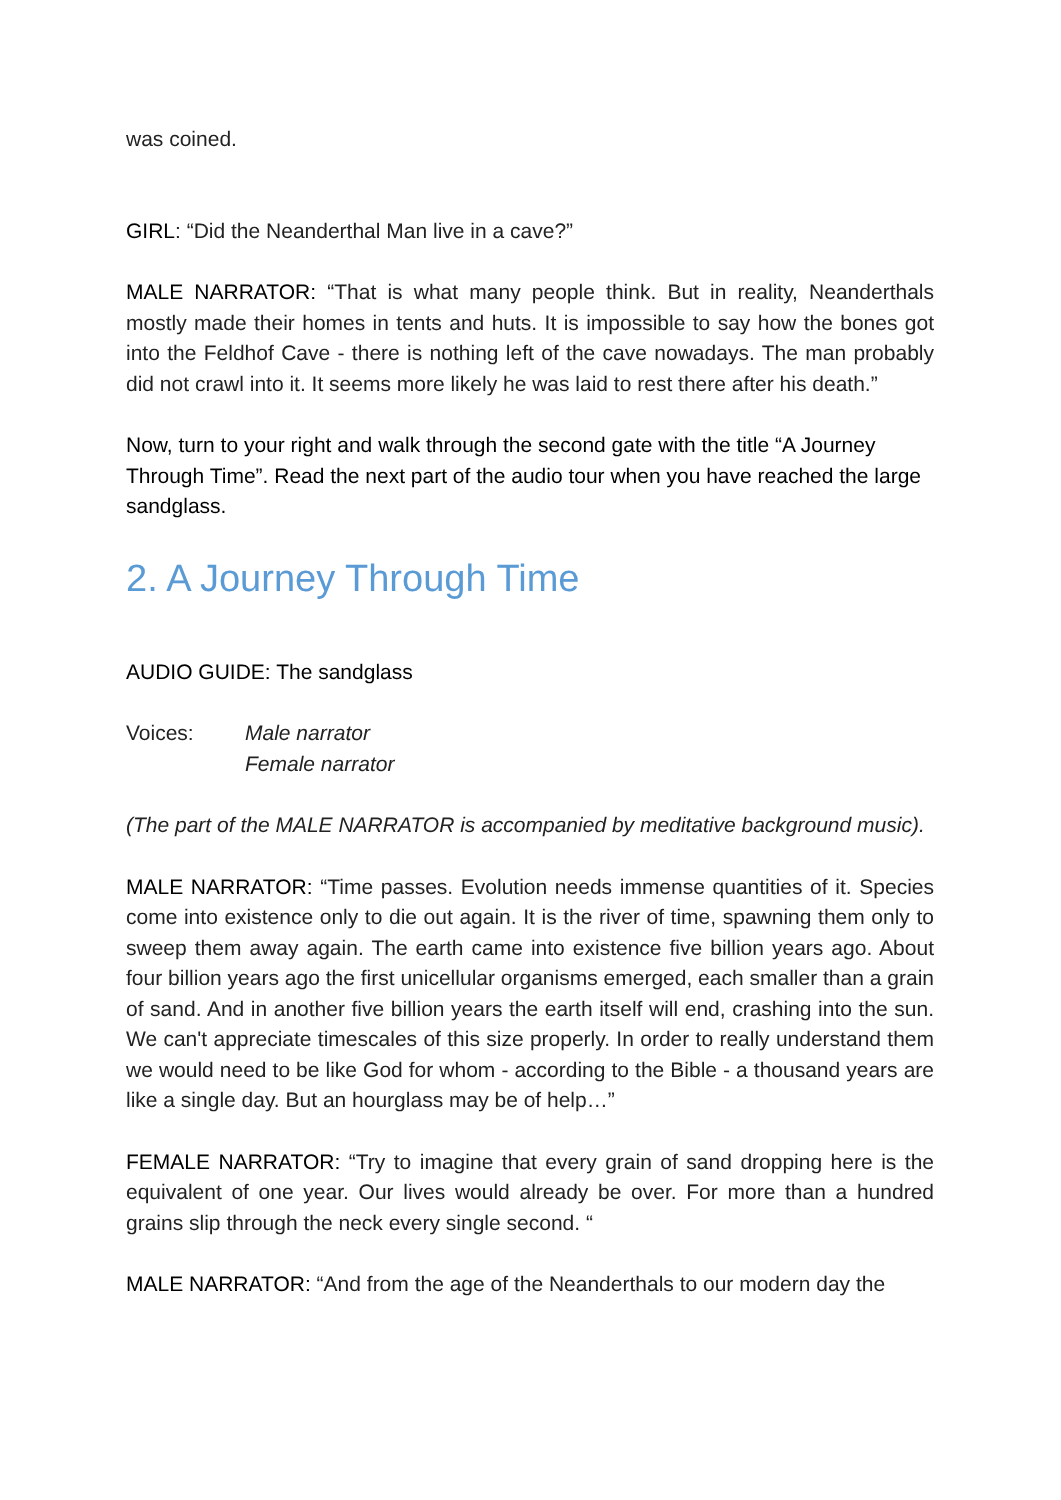was coined.
GIRL: “Did the Neanderthal Man live in a cave?”
MALE NARRATOR: “That is what many people think. But in reality, Neanderthals mostly made their homes in tents and huts. It is impossible to say how the bones got into the Feldhof Cave - there is nothing left of the cave nowadays. The man probably did not crawl into it. It seems more likely he was laid to rest there after his death.”
Now, turn to your right and walk through the second gate with the title “A Journey Through Time”. Read the next part of the audio tour when you have reached the large sandglass.
2. A Journey Through Time
AUDIO GUIDE: The sandglass
Voices: Male narrator
Female narrator
(The part of the MALE NARRATOR is accompanied by meditative background music).
MALE NARRATOR: “Time passes. Evolution needs immense quantities of it. Species come into existence only to die out again. It is the river of time, spawning them only to sweep them away again. The earth came into existence five billion years ago. About four billion years ago the first unicellular organisms emerged, each smaller than a grain of sand. And in another five billion years the earth itself will end, crashing into the sun. We can't appreciate timescales of this size properly. In order to really understand them we would need to be like God for whom - according to the Bible - a thousand years are like a single day. But an hourglass may be of help…”
FEMALE NARRATOR: “Try to imagine that every grain of sand dropping here is the equivalent of one year. Our lives would already be over. For more than a hundred grains slip through the neck every single second. “
MALE NARRATOR: “And from the age of the Neanderthals to our modern day the